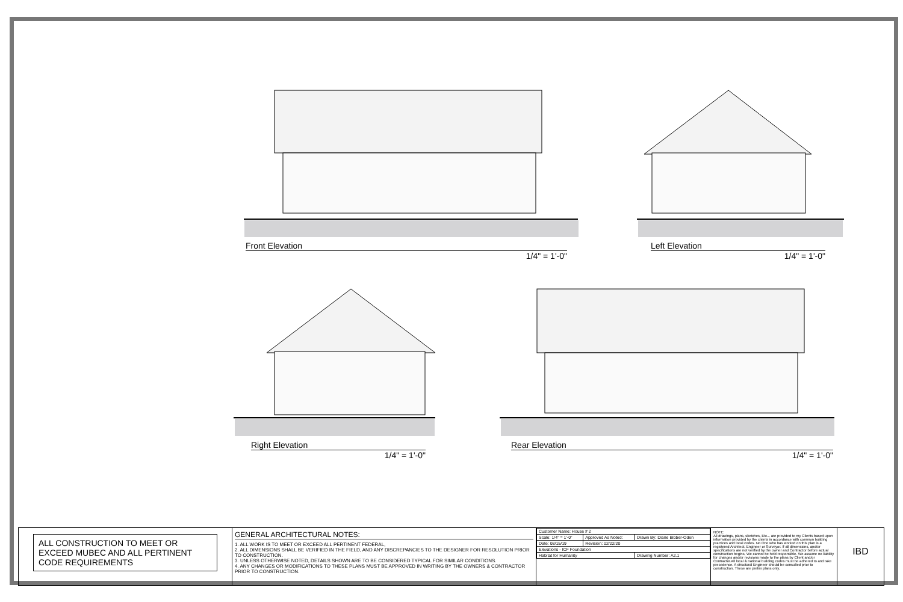Front Elevation
1/4" = 1'-0"
Left Elevation
1/4" = 1'-0"
Right Elevation
1/4" = 1'-0"
Rear Elevation
1/4" = 1'-0"
ALL CONSTRUCTION TO MEET OR EXCEED MUBEC AND ALL PERTINENT CODE REQUIREMENTS
GENERAL ARCHITECTURAL NOTES:
1. ALL WORK IS TO MEET OR EXCEED ALL PERTINENT FEDERAL,
2. ALL DIMENSIONS SHALL BE VERIFIED IN THE FIELD, AND ANY DISCREPANCIES TO THE DESIGNER FOR RESOLUTION PRIOR TO CONSTRUCTION.
3. UNLESS OTHERWISE NOTED, DETAILS SHOWN ARE TO BE CONSIDERED TYPICAL FOR SIMILAR CONDITIONS.
4. ANY CHANGES OR MODIFICATIONS TO THESE PLANS MUST BE APPROVED IN WRITING BY THE OWNERS & CONTRACTOR PRIOR TO CONSTRUCTION.
| Customer Name: House # 2 | | |
| Scale: 1/4" = 1'-0" | Approved As Noted: | Drawn By: Diane Bibber-Oden |
| Date: 08/15/19 | Revision: 02/22/20 | |
| Elevations - ICF Foundation | | |
| Habitat for Humanity | | Drawing Number: A2.1 |
NOTE:
All drawings, plans, sketches, Etc... are provided to my Clients based upon information provided by the clients in accordance with common building practices and local codes. No One who has worked on this plan is a registered Architect, Engineer or Surveyor. If all dimensions, and/or specifications are not verified by the owner and Contractor before actual construction begins, We cannot be held responsible. We assume no liability for changes and/or revisions made to the plans by Client and/or Contractor.All local & national building codes must be adhered to and take precedence. A structural Engineer should be consulted prior to construction. These are prelim plans only.
IBD